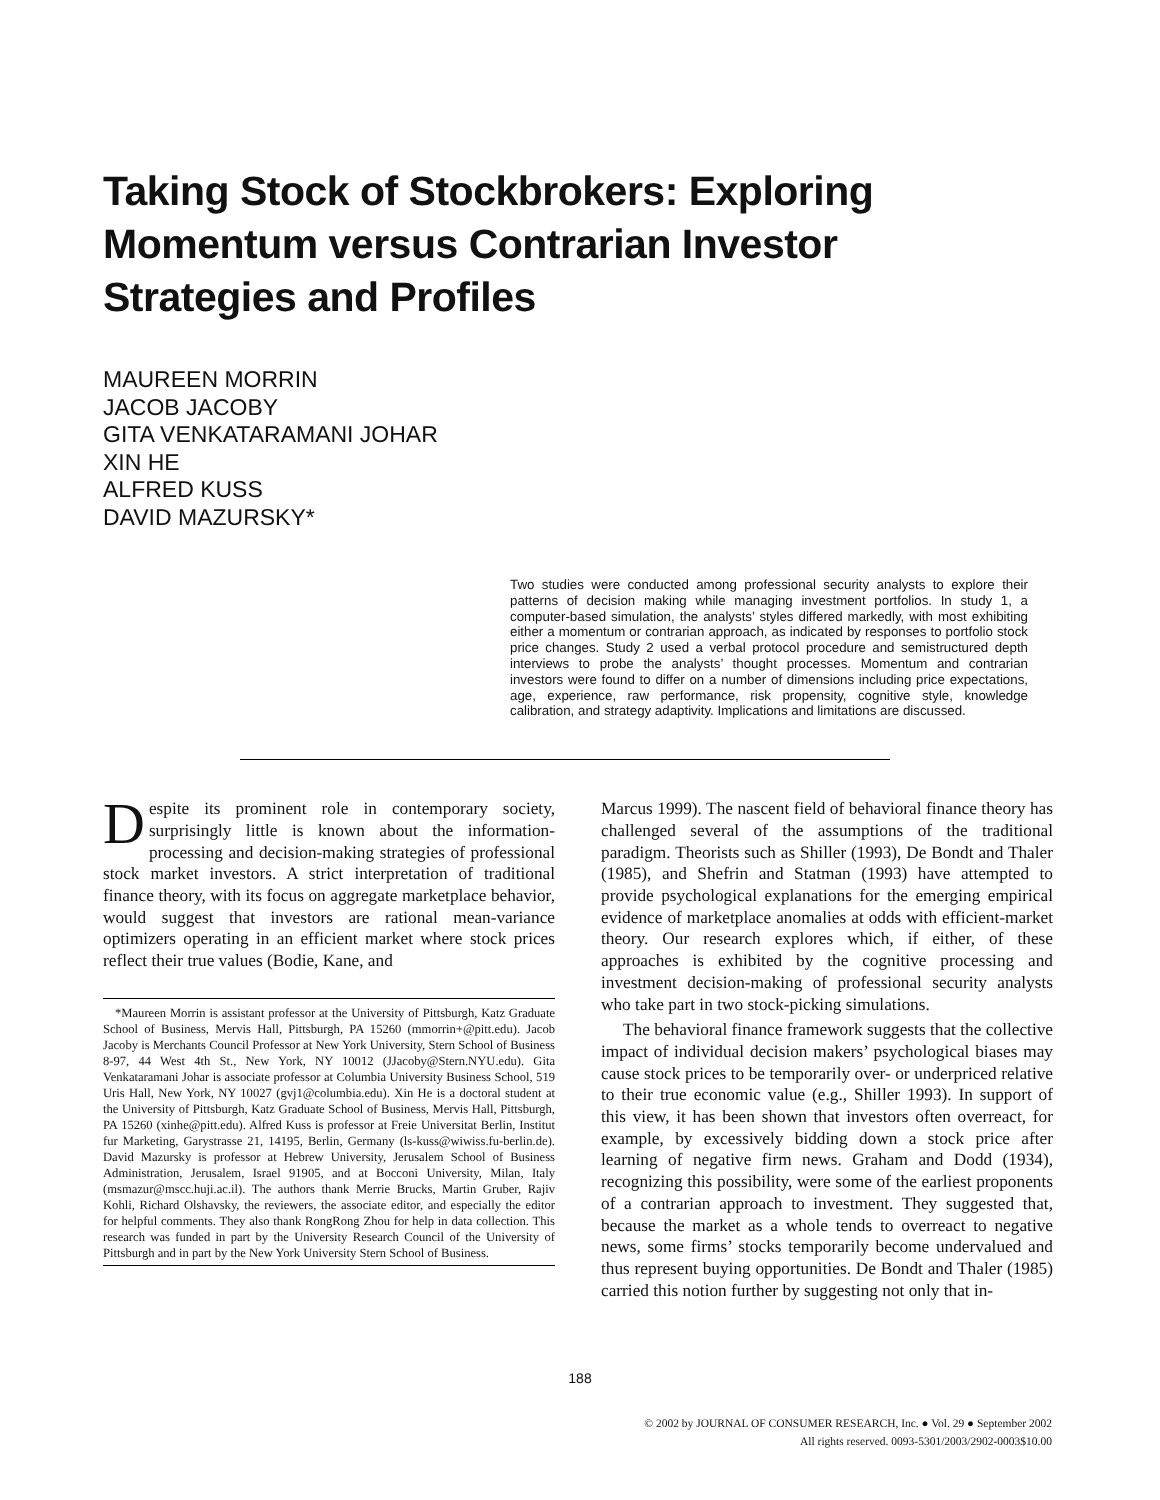Taking Stock of Stockbrokers: Exploring Momentum versus Contrarian Investor Strategies and Profiles
MAUREEN MORRIN
JACOB JACOBY
GITA VENKATARAMANI JOHAR
XIN HE
ALFRED KUSS
DAVID MAZURSKY*
Two studies were conducted among professional security analysts to explore their patterns of decision making while managing investment portfolios. In study 1, a computer-based simulation, the analysts’ styles differed markedly, with most exhibiting either a momentum or contrarian approach, as indicated by responses to portfolio stock price changes. Study 2 used a verbal protocol procedure and semistructured depth interviews to probe the analysts’ thought processes. Momentum and contrarian investors were found to differ on a number of dimensions including price expectations, age, experience, raw performance, risk propensity, cognitive style, knowledge calibration, and strategy adaptivity. Implications and limitations are discussed.
Despite its prominent role in contemporary society, surprisingly little is known about the information-processing and decision-making strategies of professional stock market investors. A strict interpretation of traditional finance theory, with its focus on aggregate marketplace behavior, would suggest that investors are rational mean-variance optimizers operating in an efficient market where stock prices reflect their true values (Bodie, Kane, and
*Maureen Morrin is assistant professor at the University of Pittsburgh, Katz Graduate School of Business, Mervis Hall, Pittsburgh, PA 15260 (mmorrin+@pitt.edu). Jacob Jacoby is Merchants Council Professor at New York University, Stern School of Business 8-97, 44 West 4th St., New York, NY 10012 (JJacoby@Stern.NYU.edu). Gita Venkataramani Johar is associate professor at Columbia University Business School, 519 Uris Hall, New York, NY 10027 (gvj1@columbia.edu). Xin He is a doctoral student at the University of Pittsburgh, Katz Graduate School of Business, Mervis Hall, Pittsburgh, PA 15260 (xinhe@pitt.edu). Alfred Kuss is professor at Freie Universitat Berlin, Institut fur Marketing, Garystrasse 21, 14195, Berlin, Germany (ls-kuss@wiwiss.fu-berlin.de). David Mazursky is professor at Hebrew University, Jerusalem School of Business Administration, Jerusalem, Israel 91905, and at Bocconi University, Milan, Italy (msmazur@mscc.huji.ac.il). The authors thank Merrie Brucks, Martin Gruber, Rajiv Kohli, Richard Olshavsky, the reviewers, the associate editor, and especially the editor for helpful comments. They also thank RongRong Zhou for help in data collection. This research was funded in part by the University Research Council of the University of Pittsburgh and in part by the New York University Stern School of Business.
Marcus 1999). The nascent field of behavioral finance theory has challenged several of the assumptions of the traditional paradigm. Theorists such as Shiller (1993), De Bondt and Thaler (1985), and Shefrin and Statman (1993) have attempted to provide psychological explanations for the emerging empirical evidence of marketplace anomalies at odds with efficient-market theory. Our research explores which, if either, of these approaches is exhibited by the cognitive processing and investment decision-making of professional security analysts who take part in two stock-picking simulations.
The behavioral finance framework suggests that the collective impact of individual decision makers’ psychological biases may cause stock prices to be temporarily over- or underpriced relative to their true economic value (e.g., Shiller 1993). In support of this view, it has been shown that investors often overreact, for example, by excessively bidding down a stock price after learning of negative firm news. Graham and Dodd (1934), recognizing this possibility, were some of the earliest proponents of a contrarian approach to investment. They suggested that, because the market as a whole tends to overreact to negative news, some firms’ stocks temporarily become undervalued and thus represent buying opportunities. De Bondt and Thaler (1985) carried this notion further by suggesting not only that in-
188
© 2002 by JOURNAL OF CONSUMER RESEARCH, Inc. ● Vol. 29 ● September 2002
All rights reserved. 0093-5301/2003/2902-0003$10.00